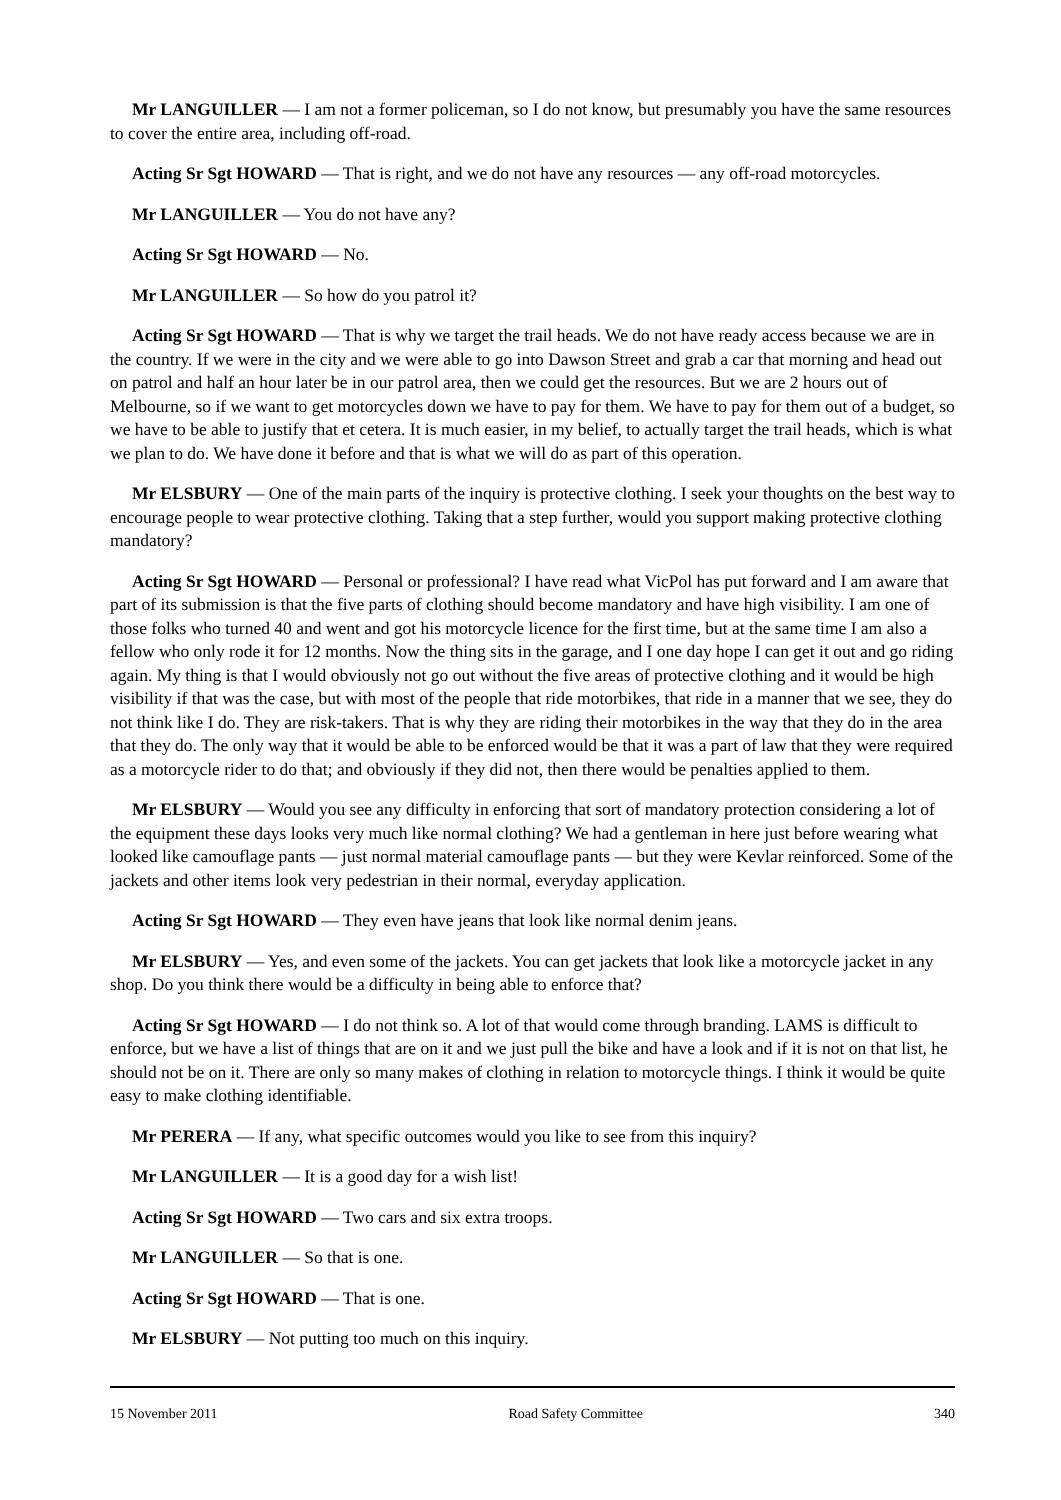Mr LANGUILLER — I am not a former policeman, so I do not know, but presumably you have the same resources to cover the entire area, including off-road.
Acting Sr Sgt HOWARD — That is right, and we do not have any resources — any off-road motorcycles.
Mr LANGUILLER — You do not have any?
Acting Sr Sgt HOWARD — No.
Mr LANGUILLER — So how do you patrol it?
Acting Sr Sgt HOWARD — That is why we target the trail heads. We do not have ready access because we are in the country. If we were in the city and we were able to go into Dawson Street and grab a car that morning and head out on patrol and half an hour later be in our patrol area, then we could get the resources. But we are 2 hours out of Melbourne, so if we want to get motorcycles down we have to pay for them. We have to pay for them out of a budget, so we have to be able to justify that et cetera. It is much easier, in my belief, to actually target the trail heads, which is what we plan to do. We have done it before and that is what we will do as part of this operation.
Mr ELSBURY — One of the main parts of the inquiry is protective clothing. I seek your thoughts on the best way to encourage people to wear protective clothing. Taking that a step further, would you support making protective clothing mandatory?
Acting Sr Sgt HOWARD — Personal or professional? I have read what VicPol has put forward and I am aware that part of its submission is that the five parts of clothing should become mandatory and have high visibility. I am one of those folks who turned 40 and went and got his motorcycle licence for the first time, but at the same time I am also a fellow who only rode it for 12 months. Now the thing sits in the garage, and I one day hope I can get it out and go riding again. My thing is that I would obviously not go out without the five areas of protective clothing and it would be high visibility if that was the case, but with most of the people that ride motorbikes, that ride in a manner that we see, they do not think like I do. They are risk-takers. That is why they are riding their motorbikes in the way that they do in the area that they do. The only way that it would be able to be enforced would be that it was a part of law that they were required as a motorcycle rider to do that; and obviously if they did not, then there would be penalties applied to them.
Mr ELSBURY — Would you see any difficulty in enforcing that sort of mandatory protection considering a lot of the equipment these days looks very much like normal clothing? We had a gentleman in here just before wearing what looked like camouflage pants — just normal material camouflage pants — but they were Kevlar reinforced. Some of the jackets and other items look very pedestrian in their normal, everyday application.
Acting Sr Sgt HOWARD — They even have jeans that look like normal denim jeans.
Mr ELSBURY — Yes, and even some of the jackets. You can get jackets that look like a motorcycle jacket in any shop. Do you think there would be a difficulty in being able to enforce that?
Acting Sr Sgt HOWARD — I do not think so. A lot of that would come through branding. LAMS is difficult to enforce, but we have a list of things that are on it and we just pull the bike and have a look and if it is not on that list, he should not be on it. There are only so many makes of clothing in relation to motorcycle things. I think it would be quite easy to make clothing identifiable.
Mr PERERA — If any, what specific outcomes would you like to see from this inquiry?
Mr LANGUILLER — It is a good day for a wish list!
Acting Sr Sgt HOWARD — Two cars and six extra troops.
Mr LANGUILLER — So that is one.
Acting Sr Sgt HOWARD — That is one.
Mr ELSBURY — Not putting too much on this inquiry.
15 November 2011 Road Safety Committee 340